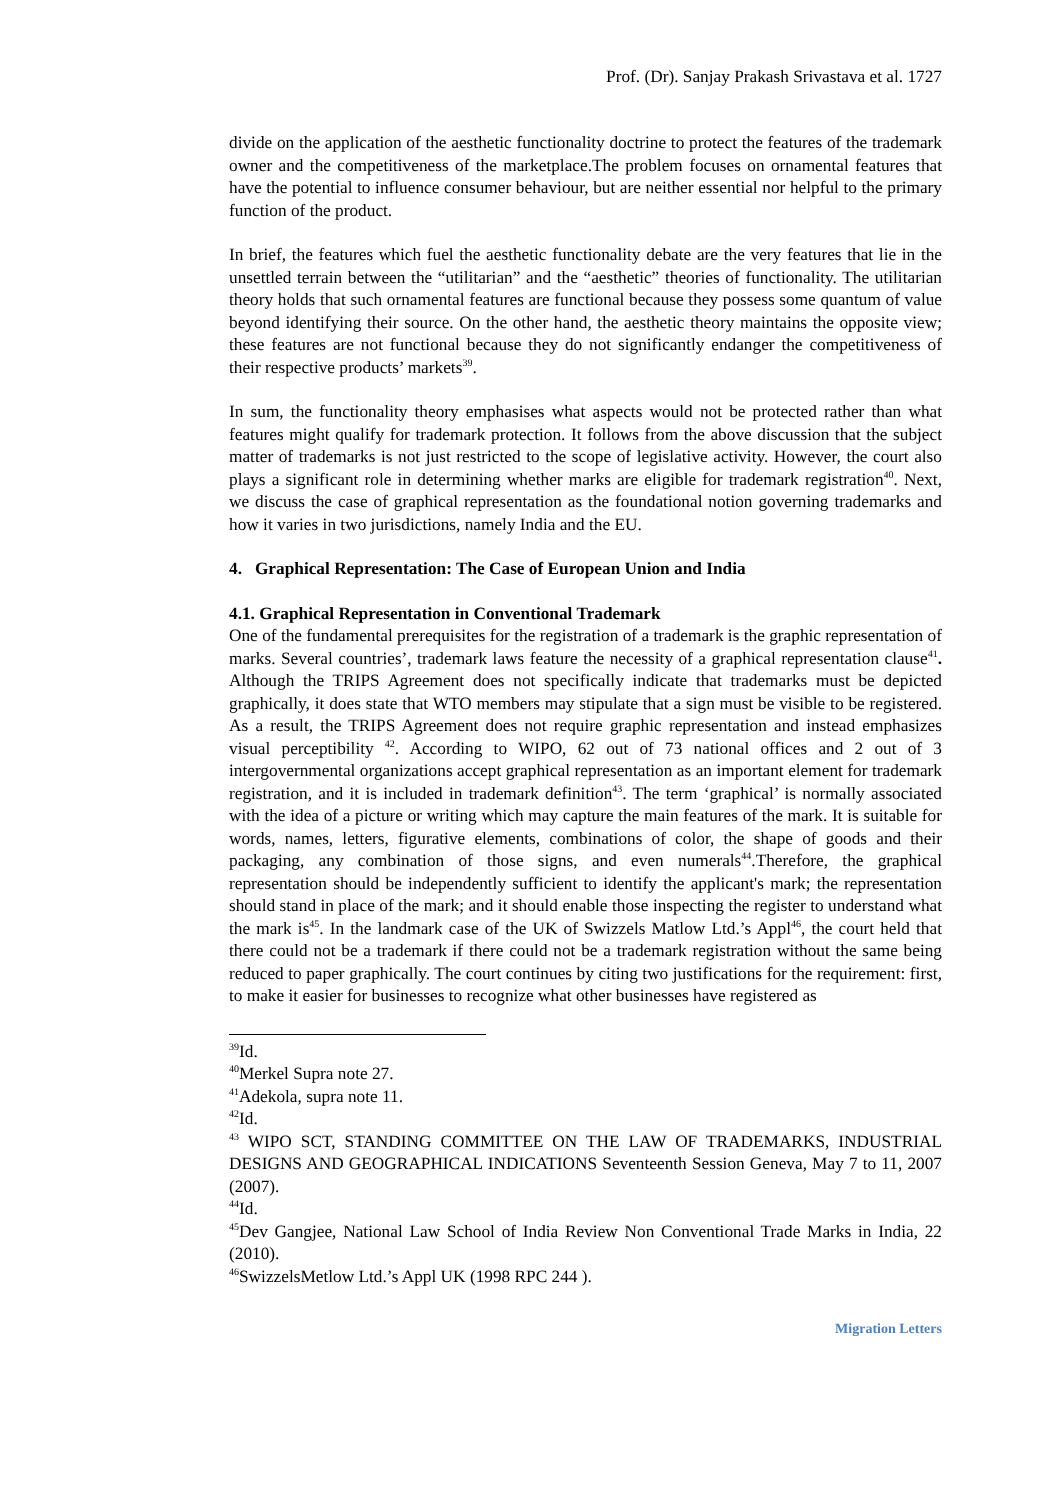Prof. (Dr). Sanjay Prakash Srivastava et al. 1727
divide on the application of the aesthetic functionality doctrine to protect the features of the trademark owner and the competitiveness of the marketplace.The problem focuses on ornamental features that have the potential to influence consumer behaviour, but are neither essential nor helpful to the primary function of the product.
In brief, the features which fuel the aesthetic functionality debate are the very features that lie in the unsettled terrain between the “utilitarian” and the “aesthetic” theories of functionality. The utilitarian theory holds that such ornamental features are functional because they possess some quantum of value beyond identifying their source. On the other hand, the aesthetic theory maintains the opposite view; these features are not functional because they do not significantly endanger the competitiveness of their respective products’ markets<sup>39</sup>.
In sum, the functionality theory emphasises what aspects would not be protected rather than what features might qualify for trademark protection. It follows from the above discussion that the subject matter of trademarks is not just restricted to the scope of legislative activity. However, the court also plays a significant role in determining whether marks are eligible for trademark registration<sup>40</sup>. Next, we discuss the case of graphical representation as the foundational notion governing trademarks and how it varies in two jurisdictions, namely India and the EU.
4. Graphical Representation: The Case of European Union and India
4.1. Graphical Representation in Conventional Trademark
One of the fundamental prerequisites for the registration of a trademark is the graphic representation of marks. Several countries’, trademark laws feature the necessity of a graphical representation clause<sup>41</sup>. Although the TRIPS Agreement does not specifically indicate that trademarks must be depicted graphically, it does state that WTO members may stipulate that a sign must be visible to be registered. As a result, the TRIPS Agreement does not require graphic representation and instead emphasizes visual perceptibility <sup>42</sup>. According to WIPO, 62 out of 73 national offices and 2 out of 3 intergovernmental organizations accept graphical representation as an important element for trademark registration, and it is included in trademark definition<sup>43</sup>. The term ‘graphical’ is normally associated with the idea of a picture or writing which may capture the main features of the mark. It is suitable for words, names, letters, figurative elements, combinations of color, the shape of goods and their packaging, any combination of those signs, and even numerals<sup>44</sup>.Therefore, the graphical representation should be independently sufficient to identify the applicant's mark; the representation should stand in place of the mark; and it should enable those inspecting the register to understand what the mark is<sup>45</sup>. In the landmark case of the UK of Swizzels Matlow Ltd.’s Appl<sup>46</sup>, the court held that there could not be a trademark if there could not be a trademark registration without the same being reduced to paper graphically. The court continues by citing two justifications for the requirement: first, to make it easier for businesses to recognize what other businesses have registered as
<sup>39</sup> Id.
<sup>40</sup> Merkel Supra note 27.
<sup>41</sup> Adekola, supra note 11.
<sup>42</sup> Id.
<sup>43</sup> WIPO SCT, STANDING COMMITTEE ON THE LAW OF TRADEMARKS, INDUSTRIAL DESIGNS AND GEOGRAPHICAL INDICATIONS Seventeenth Session Geneva, May 7 to 11, 2007 (2007).
<sup>44</sup> Id.
<sup>45</sup> Dev Gangjee, National Law School of India Review Non Conventional Trade Marks in India, 22 (2010).
<sup>46</sup> SwizzelsMetlow Ltd.’s Appl UK (1998 RPC 244 ).
Migration Letters